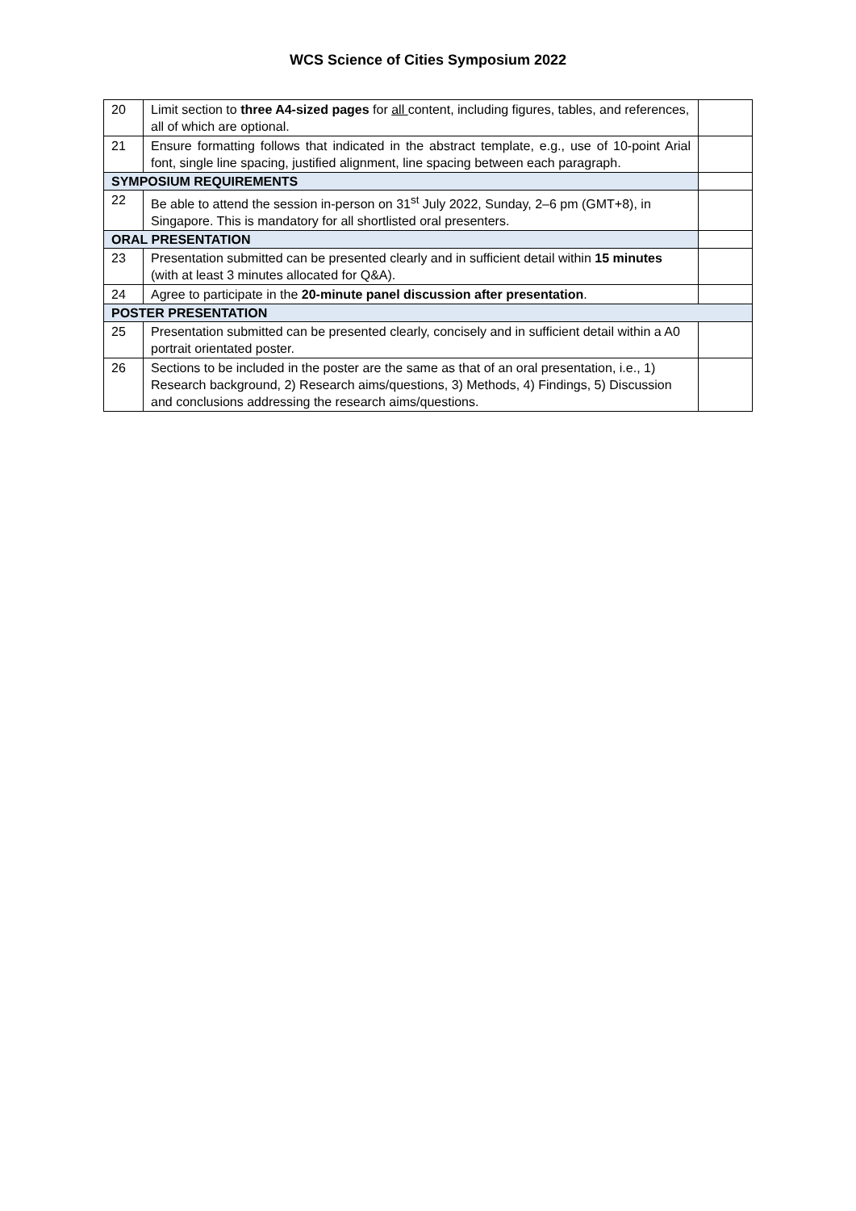WCS Science of Cities Symposium 2022
| 20 | Limit section to three A4-sized pages for all content, including figures, tables, and references, all of which are optional. | |
| 21 | Ensure formatting follows that indicated in the abstract template, e.g., use of 10-point Arial font, single line spacing, justified alignment, line spacing between each paragraph. | |
| SYMPOSIUM REQUIREMENTS | | |
| 22 | Be able to attend the session in-person on 31<sup>st</sup> July 2022, Sunday, 2–6 pm (GMT+8), in Singapore. This is mandatory for all shortlisted oral presenters. | |
| ORAL PRESENTATION | | |
| 23 | Presentation submitted can be presented clearly and in sufficient detail within 15 minutes (with at least 3 minutes allocated for Q&A). | |
| 24 | Agree to participate in the 20-minute panel discussion after presentation . | |
| POSTER PRESENTATION | | |
| 25 | Presentation submitted can be presented clearly, concisely and in sufficient detail within a A0 portrait orientated poster. | |
| 26 | Sections to be included in the poster are the same as that of an oral presentation, i.e., 1) Research background, 2) Research aims/questions, 3) Methods, 4) Findings, 5) Discussion and conclusions addressing the research aims/questions. | |